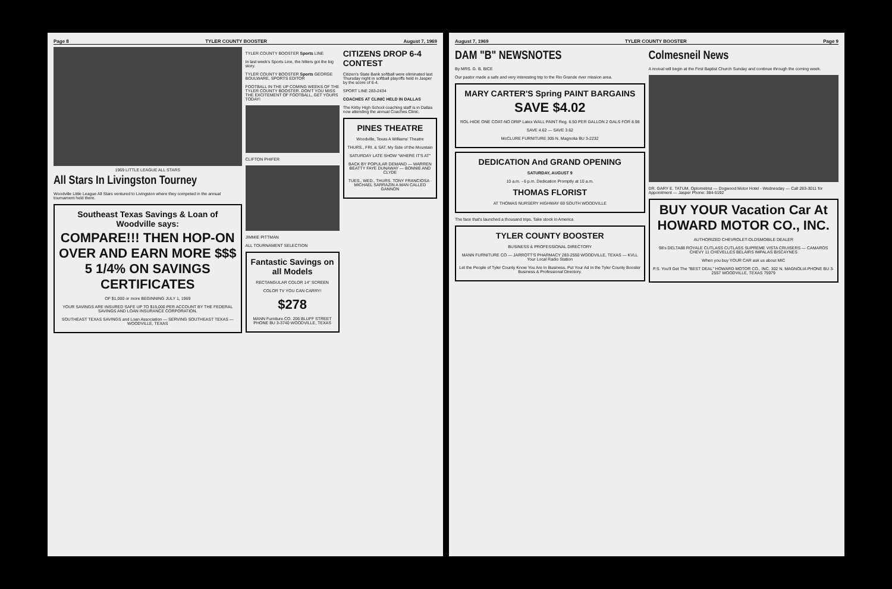Page 8 TYLER COUNTY BOOSTER August 7, 1969
1969 LITTLE LEAGUE ALL STARS
All Stars In Livingston Tourney
Woodville Little League All Stars ventured to Livingston where they competed in the annual tournament held there.
Southeast Texas Savings & Loan of Woodville says:
COMPARE!!! THEN HOP-ON OVER AND EARN MORE $$$
5 1/4% ON SAVINGS CERTIFICATES
OF $1,000 or more BEGINNING JULY 1, 1969
YOUR SAVINGS ARE INSURED SAFE UP TO $15,000 PER ACCOUNT BY THE FEDERAL SAVINGS AND LOAN INSURANCE CORPORATION.
SOUTHEAST TEXAS SAVINGS and Loan Association — SERVING SOUTHEAST TEXAS — WOODVILLE, TEXAS
TYLER COUNTY BOOSTER Sports LINE
In last week's Sports Line, the hitters got the big story.
TYLER COUNTY BOOSTER Sports GEORGE BOULWARE, SPORTS EDITOR
FOOTBALL IN THE UP COMING WEEKS OF THE TYLER COUNTY BOOSTER. DON'T YOU MISS THE EXCITEMENT OF FOOTBALL, GET YOURS TODAY!
CLIFTON PHIFER
JIMMIE PITTMAN
ALL TOURNAMENT SELECTION
Fantastic Savings on all Models
RECTANGULAR COLOR 14" SCREEN
COLOR TV YOU CAN CARRY!
$278
MANN Furniture CO. 206 BLUFF STREET PHONE BU 3-3740 WOODVILLE, TEXAS
CITIZENS DROP 6-4 CONTEST
Citizen's State Bank softball were eliminated last Thursday night in softball playoffs held in Jasper by the score of 6-4.
SPORT LINE 283-2434
COACHES AT CLINIC HELD IN DALLAS
The Kirby High School coaching staff is in Dallas now attending the annual Coaches Clinic.
PINES THEATRE
Woodville, Texas A Williams' Theatre
THURS., FRI. & SAT. My Side of the Mountain
SATURDAY LATE SHOW "WHERE IT'S AT"
BACK BY POPULAR DEMAND — WARREN BEATTY FAYE DUNAWAY — BONNIE AND CLYDE
TUES., WED., THURS. TONY FRANCIOSA · MICHAEL SARRAZIN A MAN CALLED GANNON
August 7, 1969 TYLER COUNTY BOOSTER Page 9
DAM "B" NEWSNOTES
By MRS. G. B. BICE
Our pastor made a safe and very interesting trip to the Rio Grande river mission area.
MARY CARTER'S Spring PAINT BARGAINS
SAVE $4.02
ROL-HIDE ONE COAT-NO DRIP Latex WALL PAINT Reg. 6.50 PER GALLON 2 GALS FOR 8.98
SAVE 4.62 — SAVE 3.62
McCLURE FURNITURE 305 N. Magnolia BU 3-2232
DEDICATION And GRAND OPENING
SATURDAY, AUGUST 9
10 a.m. - 6 p.m. Dedication Promptly at 10 a.m.
THOMAS FLORIST
AT THOMAS NURSERY HIGHWAY 69 SOUTH WOODVILLE
The face that's launched a thousand trips. Take stock in America
TYLER COUNTY BOOSTER
BUSINESS & PROFESSIONAL DIRECTORY
MANN FURNITURE CO — JARROTT'S PHARMACY 283-2550 WOODVILLE, TEXAS — KVLL Your Local Radio Station
Let the People of Tyler County Know You Are In Business. Put Your Ad In the Tyler County Booster Business & Professional Directory.
Colmesneil News
A revival will begin at the First Baptist Church Sunday and continue through the coming week.
DR. GARY E. TATUM, Optometrist — Dogwood Motor Hotel - Wednesday — Call 283-3011 for Appointment — Jasper Phone: 384-5192
BUY YOUR Vacation Car At HOWARD MOTOR CO., INC.
AUTHORIZED CHEVROLET-OLDSMOBILE DEALER
98's DELTA88 ROYALE CUTLASS CUTLASS SUPREME VISTA CRUISERS — CAMAROS CHEVY 11 CHEVELLES BELAIRS IMPALAS BISCAYNES
When you buy YOUR CAR ask us about MIC
P.S. You'll Get The "BEST DEAL" HOWARD MOTOR CO., INC. 302 N. MAGNOLIA PHONE BU 3-2557 WOODVILLE, TEXAS 75979